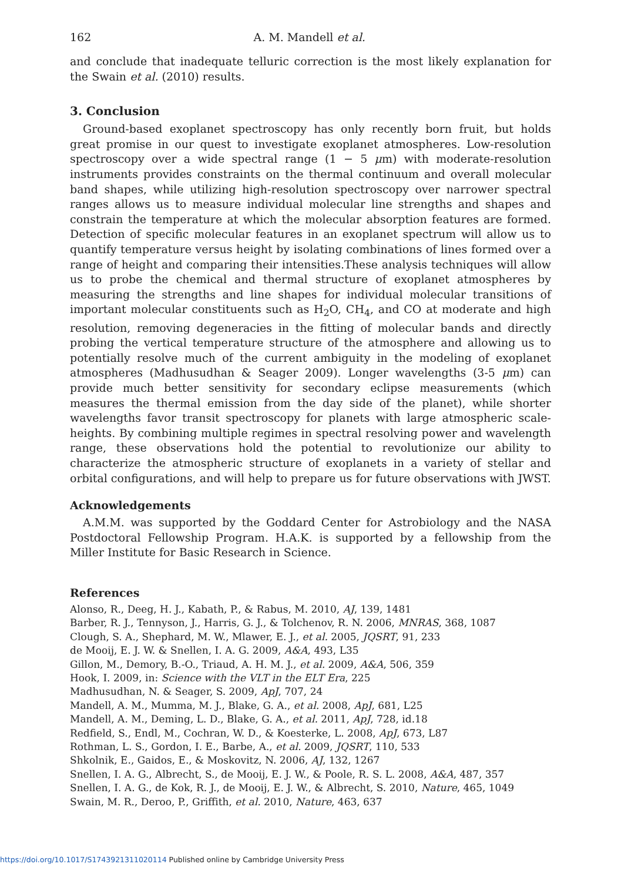162 A. M. Mandell et al.
and conclude that inadequate telluric correction is the most likely explanation for the Swain et al. (2010) results.
3. Conclusion
Ground-based exoplanet spectroscopy has only recently born fruit, but holds great promise in our quest to investigate exoplanet atmospheres. Low-resolution spectroscopy over a wide spectral range (1 − 5 μm) with moderate-resolution instruments provides constraints on the thermal continuum and overall molecular band shapes, while utilizing high-resolution spectroscopy over narrower spectral ranges allows us to measure individual molecular line strengths and shapes and constrain the temperature at which the molecular absorption features are formed. Detection of specific molecular features in an exoplanet spectrum will allow us to quantify temperature versus height by isolating combinations of lines formed over a range of height and comparing their intensities.These analysis techniques will allow us to probe the chemical and thermal structure of exoplanet atmospheres by measuring the strengths and line shapes for individual molecular transitions of important molecular constituents such as H<sub>2</sub>O, CH<sub>4</sub>, and CO at moderate and high resolution, removing degeneracies in the fitting of molecular bands and directly probing the vertical temperature structure of the atmosphere and allowing us to potentially resolve much of the current ambiguity in the modeling of exoplanet atmospheres (Madhusudhan & Seager 2009). Longer wavelengths (3-5 μm) can provide much better sensitivity for secondary eclipse measurements (which measures the thermal emission from the day side of the planet), while shorter wavelengths favor transit spectroscopy for planets with large atmospheric scale-heights. By combining multiple regimes in spectral resolving power and wavelength range, these observations hold the potential to revolutionize our ability to characterize the atmospheric structure of exoplanets in a variety of stellar and orbital configurations, and will help to prepare us for future observations with JWST.
Acknowledgements
A.M.M. was supported by the Goddard Center for Astrobiology and the NASA Postdoctoral Fellowship Program. H.A.K. is supported by a fellowship from the Miller Institute for Basic Research in Science.
References
Alonso, R., Deeg, H. J., Kabath, P., & Rabus, M. 2010, AJ, 139, 1481
Barber, R. J., Tennyson, J., Harris, G. J., & Tolchenov, R. N. 2006, MNRAS, 368, 1087
Clough, S. A., Shephard, M. W., Mlawer, E. J., et al. 2005, JQSRT, 91, 233
de Mooij, E. J. W. & Snellen, I. A. G. 2009, A&A, 493, L35
Gillon, M., Demory, B.-O., Triaud, A. H. M. J., et al. 2009, A&A, 506, 359
Hook, I. 2009, in: Science with the VLT in the ELT Era, 225
Madhusudhan, N. & Seager, S. 2009, ApJ, 707, 24
Mandell, A. M., Mumma, M. J., Blake, G. A., et al. 2008, ApJ, 681, L25
Mandell, A. M., Deming, L. D., Blake, G. A., et al. 2011, ApJ, 728, id.18
Redfield, S., Endl, M., Cochran, W. D., & Koesterke, L. 2008, ApJ, 673, L87
Rothman, L. S., Gordon, I. E., Barbe, A., et al. 2009, JQSRT, 110, 533
Shkolnik, E., Gaidos, E., & Moskovitz, N. 2006, AJ, 132, 1267
Snellen, I. A. G., Albrecht, S., de Mooij, E. J. W., & Poole, R. S. L. 2008, A&A, 487, 357
Snellen, I. A. G., de Kok, R. J., de Mooij, E. J. W., & Albrecht, S. 2010, Nature, 465, 1049
Swain, M. R., Deroo, P., Griffith, et al. 2010, Nature, 463, 637
https://doi.org/10.1017/S1743921311020114 Published online by Cambridge University Press